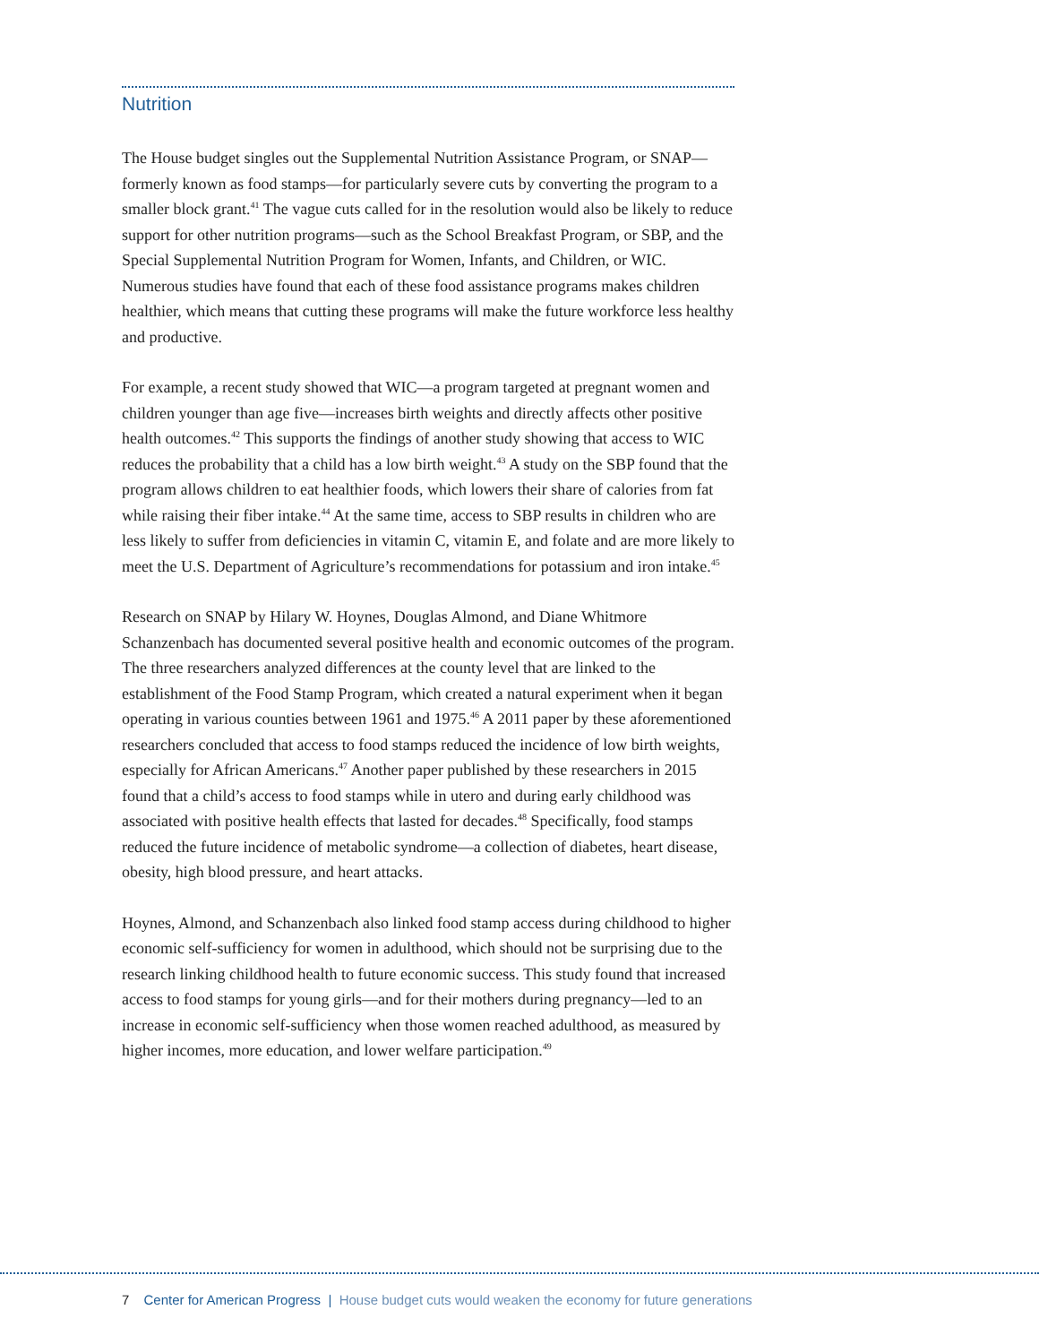Nutrition
The House budget singles out the Supplemental Nutrition Assistance Program, or SNAP—formerly known as food stamps—for particularly severe cuts by converting the program to a smaller block grant.<sup>41</sup> The vague cuts called for in the resolution would also be likely to reduce support for other nutrition programs—such as the School Breakfast Program, or SBP, and the Special Supplemental Nutrition Program for Women, Infants, and Children, or WIC. Numerous studies have found that each of these food assistance programs makes children healthier, which means that cutting these programs will make the future workforce less healthy and productive.
For example, a recent study showed that WIC—a program targeted at pregnant women and children younger than age five—increases birth weights and directly affects other positive health outcomes.<sup>42</sup> This supports the findings of another study showing that access to WIC reduces the probability that a child has a low birth weight.<sup>43</sup> A study on the SBP found that the program allows children to eat healthier foods, which lowers their share of calories from fat while raising their fiber intake.<sup>44</sup> At the same time, access to SBP results in children who are less likely to suffer from deficiencies in vitamin C, vitamin E, and folate and are more likely to meet the U.S. Department of Agriculture’s recommendations for potassium and iron intake.<sup>45</sup>
Research on SNAP by Hilary W. Hoynes, Douglas Almond, and Diane Whitmore Schanzenbach has documented several positive health and economic outcomes of the program. The three researchers analyzed differences at the county level that are linked to the establishment of the Food Stamp Program, which created a natural experiment when it began operating in various counties between 1961 and 1975.<sup>46</sup> A 2011 paper by these aforementioned researchers concluded that access to food stamps reduced the incidence of low birth weights, especially for African Americans.<sup>47</sup> Another paper published by these researchers in 2015 found that a child’s access to food stamps while in utero and during early childhood was associated with positive health effects that lasted for decades.<sup>48</sup> Specifically, food stamps reduced the future incidence of metabolic syndrome—a collection of diabetes, heart disease, obesity, high blood pressure, and heart attacks.
Hoynes, Almond, and Schanzenbach also linked food stamp access during childhood to higher economic self-sufficiency for women in adulthood, which should not be surprising due to the research linking childhood health to future economic success. This study found that increased access to food stamps for young girls—and for their mothers during pregnancy—led to an increase in economic self-sufficiency when those women reached adulthood, as measured by higher incomes, more education, and lower welfare participation.<sup>49</sup>
7 Center for American Progress | House budget cuts would weaken the economy for future generations